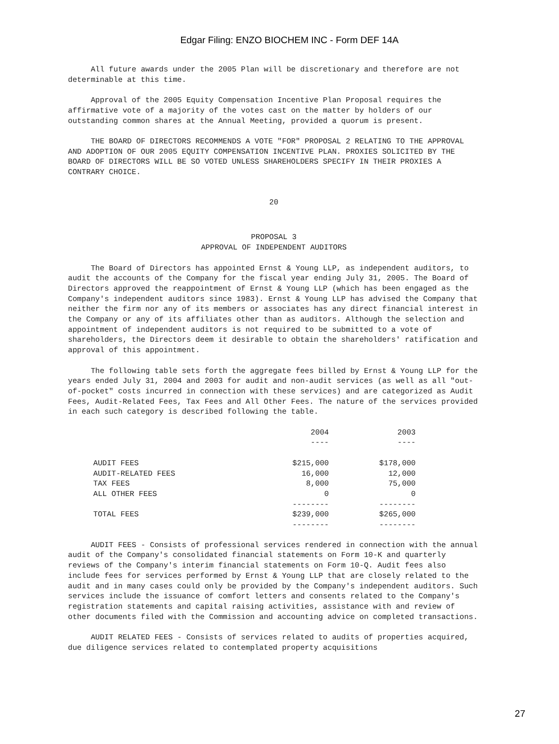Edgar Filing: ENZO BIOCHEM INC - Form DEF 14A
All future awards under the 2005 Plan will be discretionary and therefore are not determinable at this time.
Approval of the 2005 Equity Compensation Incentive Plan Proposal requires the affirmative vote of a majority of the votes cast on the matter by holders of our outstanding common shares at the Annual Meeting, provided a quorum is present.
THE BOARD OF DIRECTORS RECOMMENDS A VOTE "FOR" PROPOSAL 2 RELATING TO THE APPROVAL AND ADOPTION OF OUR 2005 EQUITY COMPENSATION INCENTIVE PLAN. PROXIES SOLICITED BY THE BOARD OF DIRECTORS WILL BE SO VOTED UNLESS SHAREHOLDERS SPECIFY IN THEIR PROXIES A CONTRARY CHOICE.
20
PROPOSAL 3
APPROVAL OF INDEPENDENT AUDITORS
The Board of Directors has appointed Ernst & Young LLP, as independent auditors, to audit the accounts of the Company for the fiscal year ending July 31, 2005. The Board of Directors approved the reappointment of Ernst & Young LLP (which has been engaged as the Company's independent auditors since 1983). Ernst & Young LLP has advised the Company that neither the firm nor any of its members or associates has any direct financial interest in the Company or any of its affiliates other than as auditors. Although the selection and appointment of independent auditors is not required to be submitted to a vote of shareholders, the Directors deem it desirable to obtain the shareholders' ratification and approval of this appointment.
The following table sets forth the aggregate fees billed by Ernst & Young LLP for the years ended July 31, 2004 and 2003 for audit and non-audit services (as well as all "out-of-pocket" costs incurred in connection with these services) and are categorized as Audit Fees, Audit-Related Fees, Tax Fees and All Other Fees. The nature of the services provided in each such category is described following the table.
| | 2004 | 2003 |
| --- | --- | --- |
| | ---- | ---- |
| AUDIT FEES | $215,000 | $178,000 |
| AUDIT-RELATED FEES | 16,000 | 12,000 |
| TAX FEES | 8,000 | 75,000 |
| ALL OTHER FEES | 0 | 0 |
| | -------- | -------- |
| TOTAL FEES | $239,000 | $265,000 |
| | -------- | -------- |
AUDIT FEES - Consists of professional services rendered in connection with the annual audit of the Company's consolidated financial statements on Form 10-K and quarterly reviews of the Company's interim financial statements on Form 10-Q. Audit fees also include fees for services performed by Ernst & Young LLP that are closely related to the audit and in many cases could only be provided by the Company's independent auditors. Such services include the issuance of comfort letters and consents related to the Company's registration statements and capital raising activities, assistance with and review of other documents filed with the Commission and accounting advice on completed transactions.
AUDIT RELATED FEES - Consists of services related to audits of properties acquired, due diligence services related to contemplated property acquisitions
27